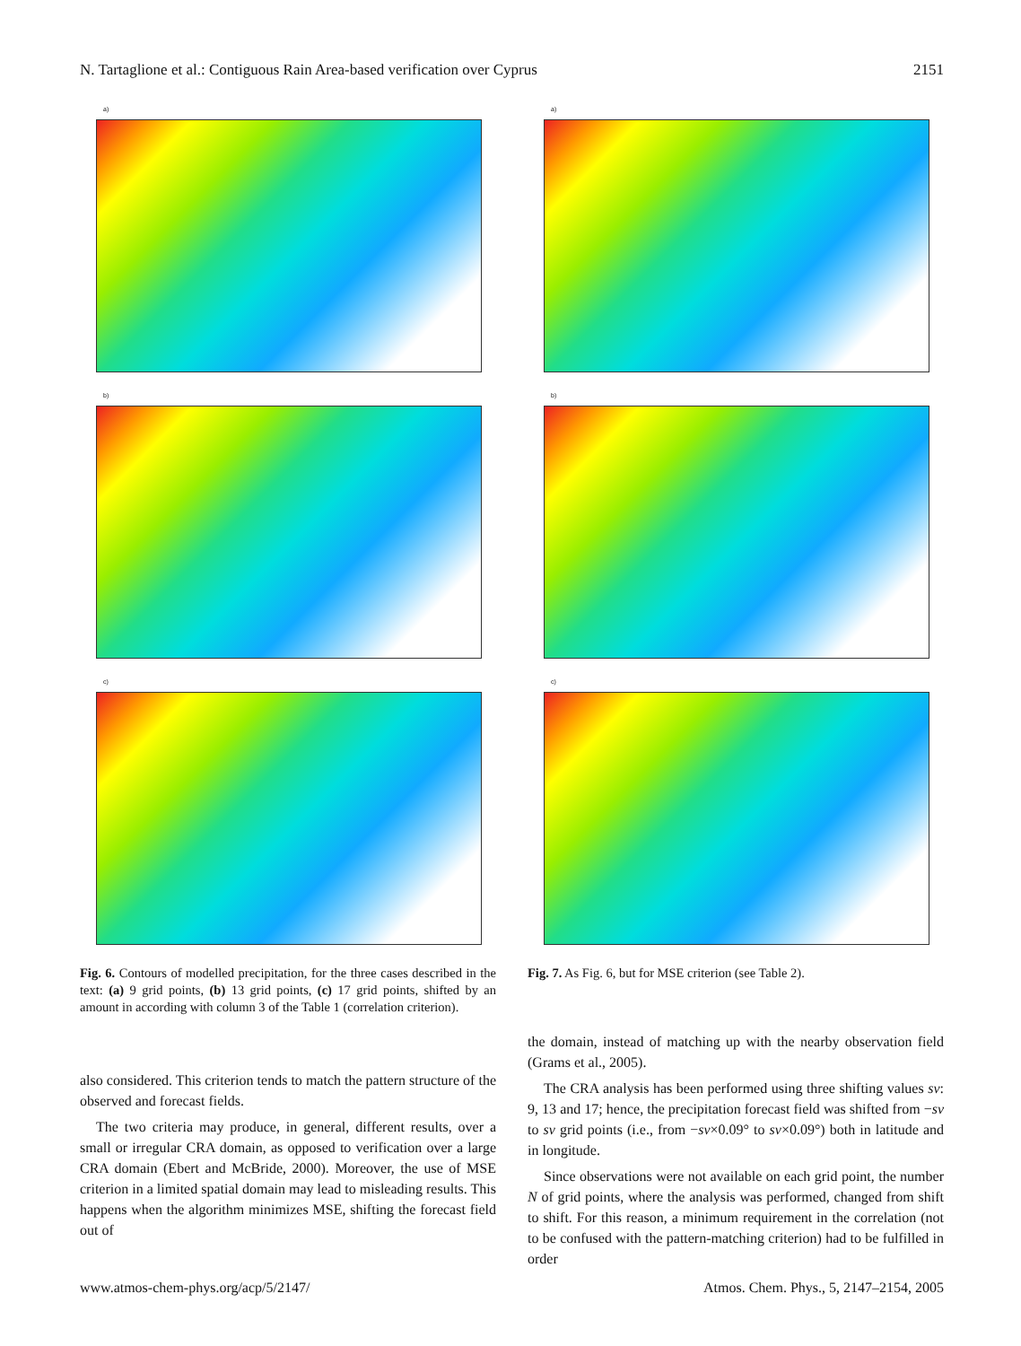N. Tartaglione et al.: Contiguous Rain Area-based verification over Cyprus 2151
a)
b)
c)
Fig. 6. Contours of modelled precipitation, for the three cases described in the text: (a) 9 grid points, (b) 13 grid points, (c) 17 grid points, shifted by an amount in according with column 3 of the Table 1 (correlation criterion).
also considered. This criterion tends to match the pattern structure of the observed and forecast fields.
The two criteria may produce, in general, different results, over a small or irregular CRA domain, as opposed to verification over a large CRA domain (Ebert and McBride, 2000). Moreover, the use of MSE criterion in a limited spatial domain may lead to misleading results. This happens when the algorithm minimizes MSE, shifting the forecast field out of
a)
b)
c)
Fig. 7. As Fig. 6, but for MSE criterion (see Table 2).
the domain, instead of matching up with the nearby observation field (Grams et al., 2005).
The CRA analysis has been performed using three shifting values sv: 9, 13 and 17; hence, the precipitation forecast field was shifted from −sv to sv grid points (i.e., from −sv×0.09° to sv×0.09°) both in latitude and in longitude.
Since observations were not available on each grid point, the number N of grid points, where the analysis was performed, changed from shift to shift. For this reason, a minimum requirement in the correlation (not to be confused with the pattern-matching criterion) had to be fulfilled in order
www.atmos-chem-phys.org/acp/5/2147/ Atmos. Chem. Phys., 5, 2147–2154, 2005